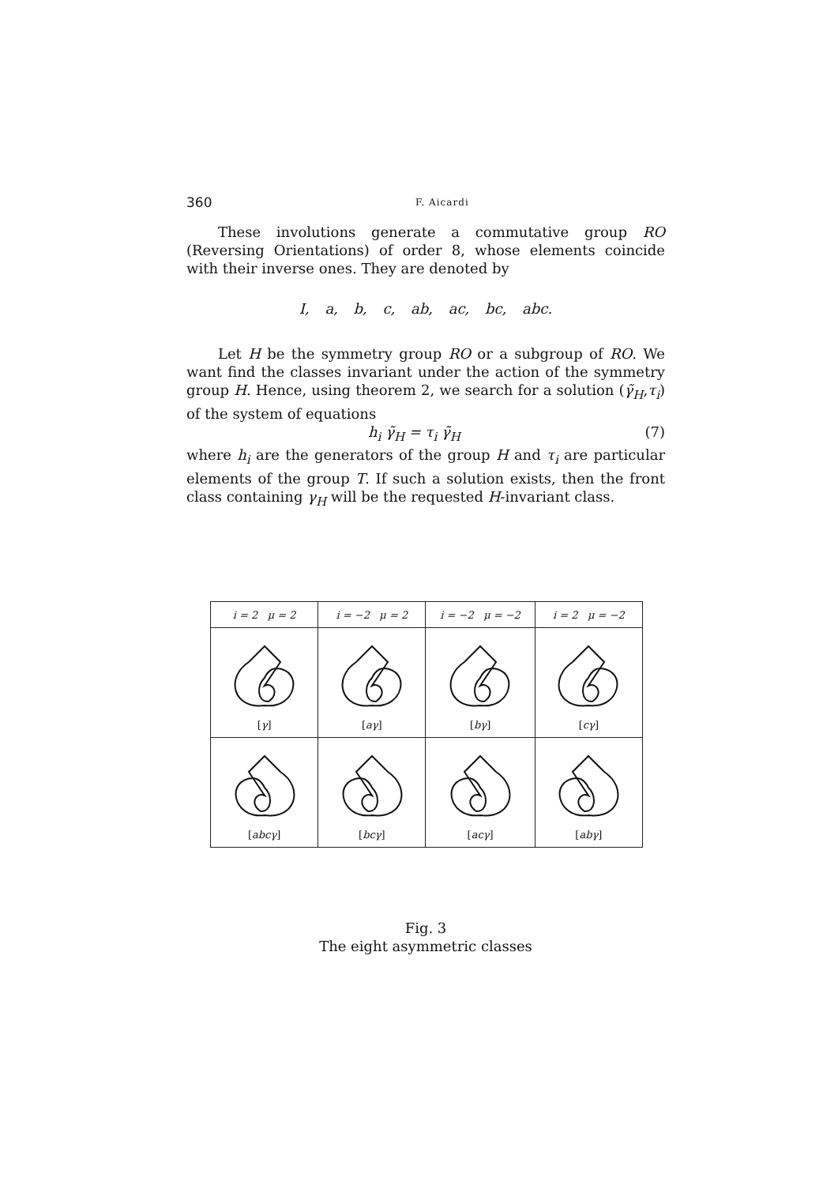360 F. Aicardi
These involutions generate a commutative group RO (Reversing Orientations) of order 8, whose elements coincide with their inverse ones. They are denoted by
I, a, b, c, ab, ac, bc, abc.
Let H be the symmetry group RO or a subgroup of RO. We want find the classes invariant under the action of the symmetry group H. Hence, using theorem 2, we search for a solution (γ̃<sub>H</sub>,τ<sub>i</sub>) of the system of equations
h<sub>i</sub> γ̃<sub>H</sub> = τ<sub>i</sub> γ̃<sub>H</sub> (7)
where h<sub>i</sub> are the generators of the group H and τ<sub>i</sub> are particular elements of the group T. If such a solution exists, then the front class containing γ<sub>H</sub> will be the requested H-invariant class.
| i = 2 μ = 2 | i = −2 μ = 2 | i = −2 μ = −2 | i = 2 μ = −2 |
| [ γ ] | [ aγ ] | [ bγ ] | [ cγ ] |
| [ abcγ ] | [ bcγ ] | [ acγ ] | [ abγ ] |
Fig. 3
The eight asymmetric classes